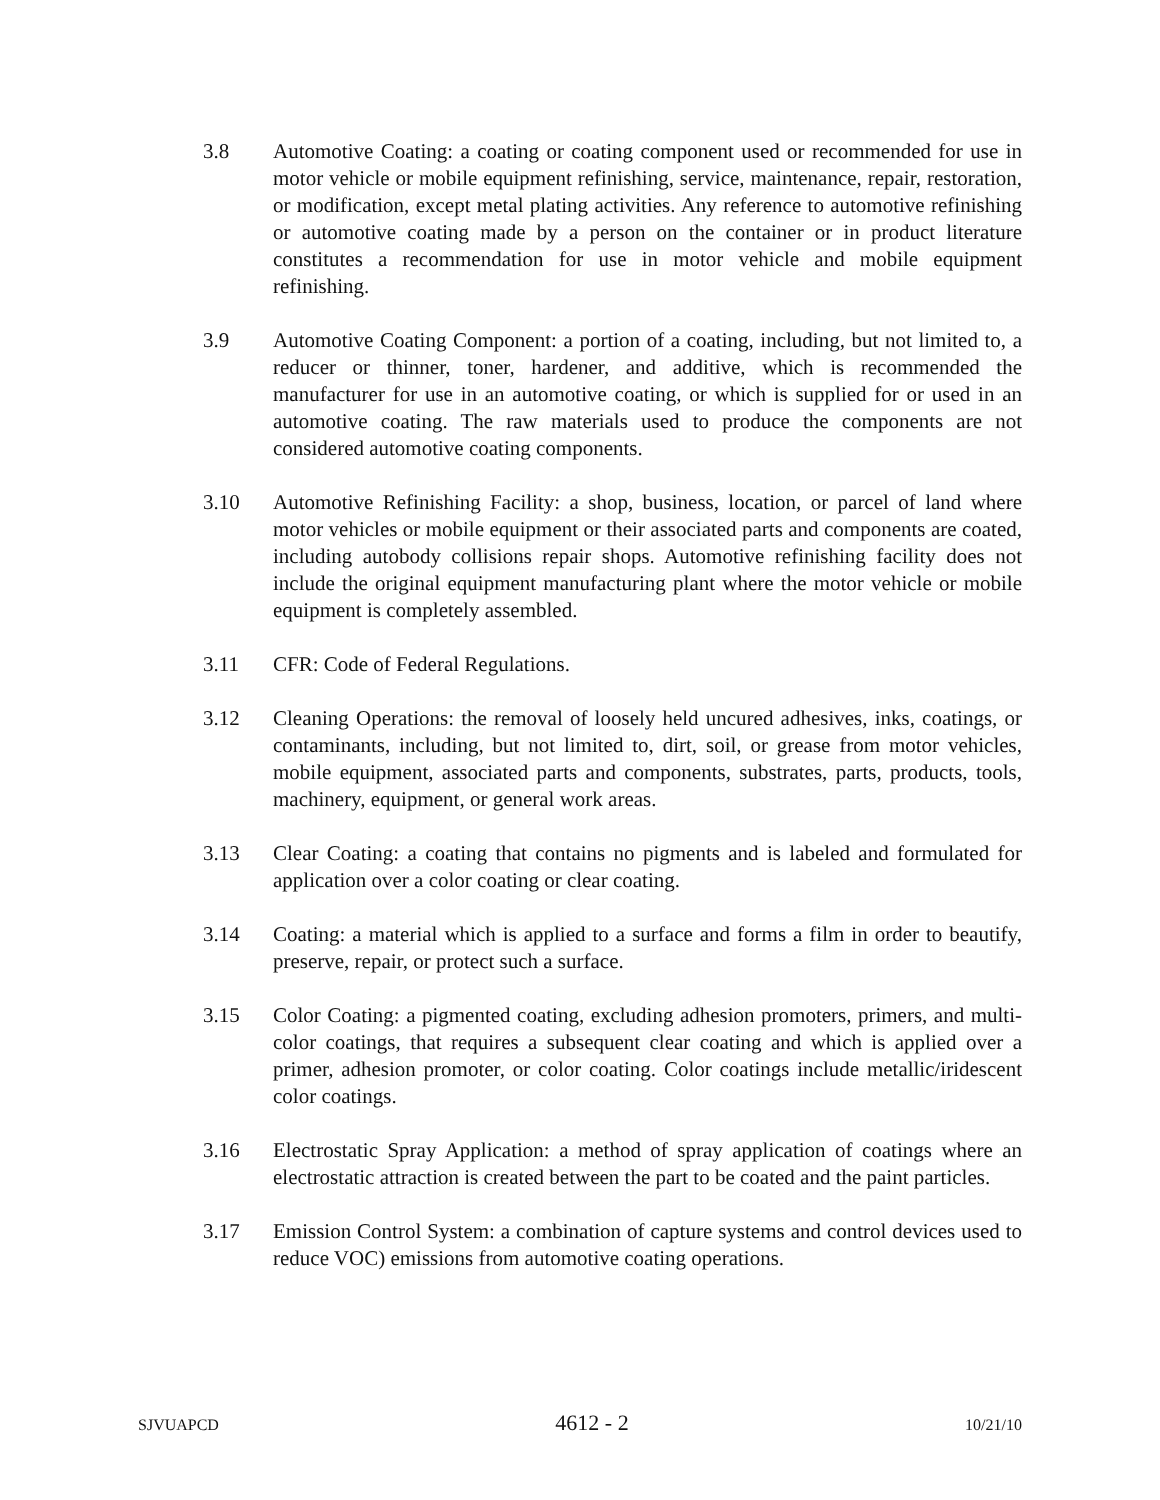3.8 Automotive Coating: a coating or coating component used or recommended for use in motor vehicle or mobile equipment refinishing, service, maintenance, repair, restoration, or modification, except metal plating activities. Any reference to automotive refinishing or automotive coating made by a person on the container or in product literature constitutes a recommendation for use in motor vehicle and mobile equipment refinishing.
3.9 Automotive Coating Component: a portion of a coating, including, but not limited to, a reducer or thinner, toner, hardener, and additive, which is recommended the manufacturer for use in an automotive coating, or which is supplied for or used in an automotive coating. The raw materials used to produce the components are not considered automotive coating components.
3.10 Automotive Refinishing Facility: a shop, business, location, or parcel of land where motor vehicles or mobile equipment or their associated parts and components are coated, including autobody collisions repair shops. Automotive refinishing facility does not include the original equipment manufacturing plant where the motor vehicle or mobile equipment is completely assembled.
3.11 CFR: Code of Federal Regulations.
3.12 Cleaning Operations: the removal of loosely held uncured adhesives, inks, coatings, or contaminants, including, but not limited to, dirt, soil, or grease from motor vehicles, mobile equipment, associated parts and components, substrates, parts, products, tools, machinery, equipment, or general work areas.
3.13 Clear Coating: a coating that contains no pigments and is labeled and formulated for application over a color coating or clear coating.
3.14 Coating: a material which is applied to a surface and forms a film in order to beautify, preserve, repair, or protect such a surface.
3.15 Color Coating: a pigmented coating, excluding adhesion promoters, primers, and multi-color coatings, that requires a subsequent clear coating and which is applied over a primer, adhesion promoter, or color coating. Color coatings include metallic/iridescent color coatings.
3.16 Electrostatic Spray Application: a method of spray application of coatings where an electrostatic attraction is created between the part to be coated and the paint particles.
3.17 Emission Control System: a combination of capture systems and control devices used to reduce VOC) emissions from automotive coating operations.
SJVUAPCD 4612 - 2 10/21/10